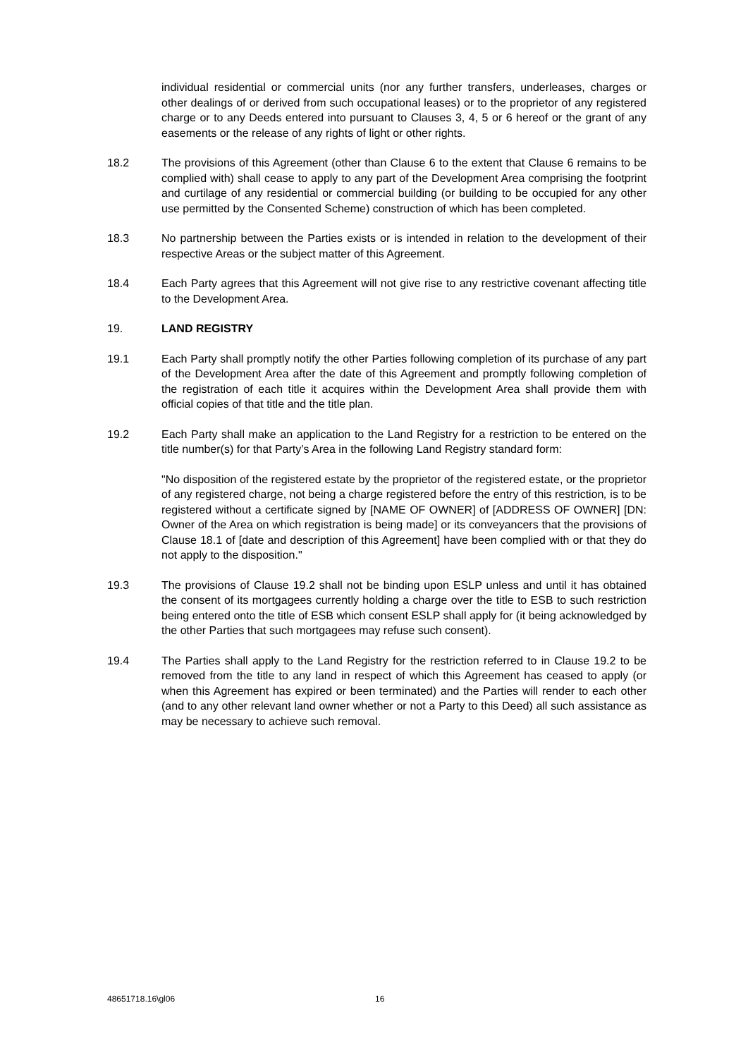individual residential or commercial units (nor any further transfers, underleases, charges or other dealings of or derived from such occupational leases) or to the proprietor of any registered charge or to any Deeds entered into pursuant to Clauses 3, 4, 5 or 6 hereof or the grant of any easements or the release of any rights of light or other rights.
18.2 The provisions of this Agreement (other than Clause 6 to the extent that Clause 6 remains to be complied with) shall cease to apply to any part of the Development Area comprising the footprint and curtilage of any residential or commercial building (or building to be occupied for any other use permitted by the Consented Scheme) construction of which has been completed.
18.3 No partnership between the Parties exists or is intended in relation to the development of their respective Areas or the subject matter of this Agreement.
18.4 Each Party agrees that this Agreement will not give rise to any restrictive covenant affecting title to the Development Area.
19. LAND REGISTRY
19.1 Each Party shall promptly notify the other Parties following completion of its purchase of any part of the Development Area after the date of this Agreement and promptly following completion of the registration of each title it acquires within the Development Area shall provide them with official copies of that title and the title plan.
19.2 Each Party shall make an application to the Land Registry for a restriction to be entered on the title number(s) for that Party’s Area in the following Land Registry standard form:
"No disposition of the registered estate by the proprietor of the registered estate, or the proprietor of any registered charge, not being a charge registered before the entry of this restriction, is to be registered without a certificate signed by [NAME OF OWNER] of [ADDRESS OF OWNER] [DN: Owner of the Area on which registration is being made] or its conveyancers that the provisions of Clause 18.1 of [date and description of this Agreement] have been complied with or that they do not apply to the disposition."
19.3 The provisions of Clause 19.2 shall not be binding upon ESLP unless and until it has obtained the consent of its mortgagees currently holding a charge over the title to ESB to such restriction being entered onto the title of ESB which consent ESLP shall apply for (it being acknowledged by the other Parties that such mortgagees may refuse such consent).
19.4 The Parties shall apply to the Land Registry for the restriction referred to in Clause 19.2 to be removed from the title to any land in respect of which this Agreement has ceased to apply (or when this Agreement has expired or been terminated) and the Parties will render to each other (and to any other relevant land owner whether or not a Party to this Deed) all such assistance as may be necessary to achieve such removal.
48651718.16\gl06 16